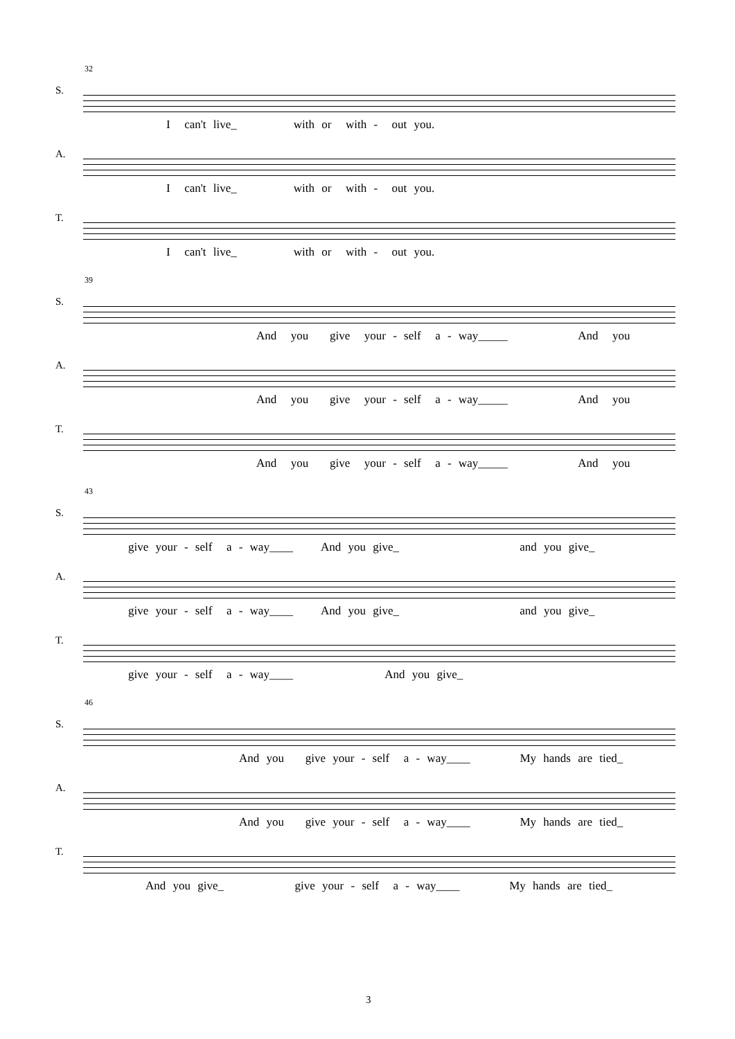32
S.
I can't live_ with or with - out you.
A.
I can't live_ with or with - out you.
T.
I can't live_ with or with - out you.
39
S.
And you give your - self a - way_____ And you
A.
And you give your - self a - way_____ And you
T.
And you give your - self a - way_____ And you
43
S.
give your - self a - way____ And you give_ and you give_
A.
give your - self a - way____ And you give_ and you give_
T.
give your - self a - way____ And you give_
46
S.
And you give your - self a - way____ My hands are tied_
A.
And you give your - self a - way____ My hands are tied_
T.
And you give_ give your - self a - way____ My hands are tied_
3